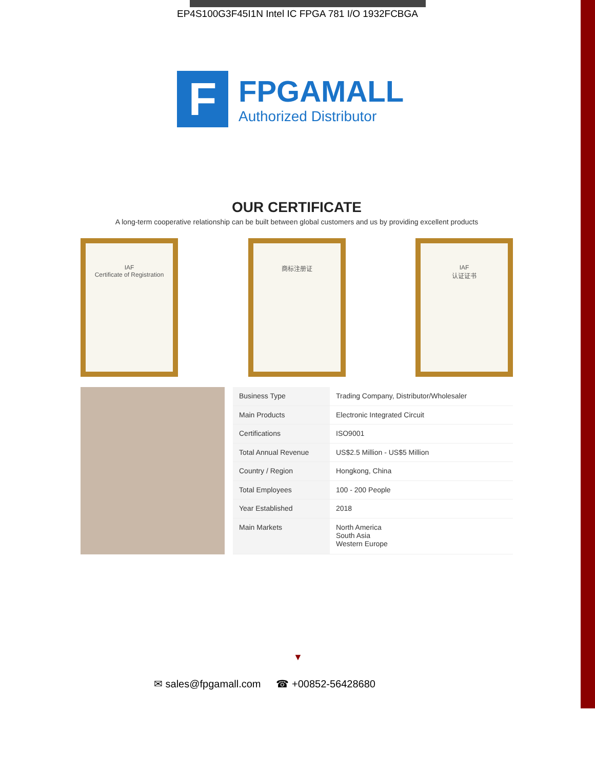EP4S100G3F45I1N Intel IC FPGA 781 I/O 1932FCBGA
F
FPGAMALL
Authorized Distributor
OUR CERTIFICATE
A long-term cooperative relationship can be built between global customers and us by providing excellent products
IAF
Certificate of Registration
商标注册证 IAF
认证证书
| Business Type | Trading Company, Distributor/Wholesaler |
| Main Products | Electronic Integrated Circuit |
| Certifications | ISO9001 |
| Total Annual Revenue | US$2.5 Million - US$5 Million |
| Country / Region | Hongkong, China |
| Total Employees | 100 - 200 People |
| Year Established | 2018 |
| Main Markets | North America South Asia Western Europe |
▼
✉ sales@fpgamall.com ☎ +00852-56428680